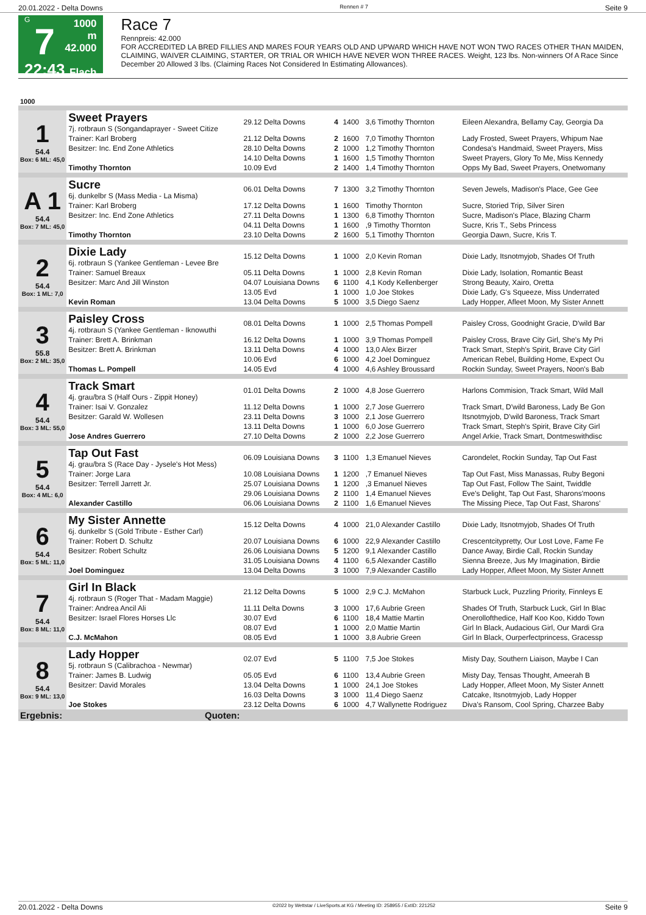20.01.2022 - Delta Downs Rennen # 7 Seite 9
G
7
22:43
1000 m
42.000
Flach
Race 7
Rennpreis: 42.000
FOR ACCREDITED LA BRED FILLIES AND MARES FOUR YEARS OLD AND UPWARD WHICH HAVE NOT WON TWO RACES OTHER THAN MAIDEN, CLAIMING, WAIVER CLAIMING, STARTER, OR TRIAL OR WHICH HAVE NEVER WON THREE RACES. Weight, 123 lbs. Non-winners Of A Race Since December 20 Allowed 3 lbs. (Claiming Races Not Considered In Estimating Allowances).
| 1000 | | | | | | |
| 1 54.4 Box: 6 ML: 45,0 | Sweet Prayers 7j. rotbraun S (Songandaprayer - Sweet Citize | 29.12 Delta Downs | 4 | 1400 | 3,6 Timothy Thornton | Eileen Alexandra, Bellamy Cay, Georgia Da |
| | Trainer: Karl Broberg | 21.12 Delta Downs | 2 | 1600 | 7,0 Timothy Thornton | Lady Frosted, Sweet Prayers, Whipum Nae |
| | Besitzer: Inc. End Zone Athletics | 28.10 Delta Downs | 2 | 1000 | 1,2 Timothy Thornton | Condesa's Handmaid, Sweet Prayers, Miss |
| | | 14.10 Delta Downs | 1 | 1600 | 1,5 Timothy Thornton | Sweet Prayers, Glory To Me, Miss Kennedy |
| | Timothy Thornton | 10.09 Evd | 2 | 1400 | 1,4 Timothy Thornton | Opps My Bad, Sweet Prayers, Onetwomany |
| A 1 54.4 Box: 7 ML: 45,0 | Sucre 6j. dunkelbr S (Mass Media - La Misma) | 06.01 Delta Downs | 7 | 1300 | 3,2 Timothy Thornton | Seven Jewels, Madison's Place, Gee Gee |
| | Trainer: Karl Broberg | 17.12 Delta Downs | 1 | 1600 | Timothy Thornton | Sucre, Storied Trip, Silver Siren |
| | Besitzer: Inc. End Zone Athletics | 27.11 Delta Downs | 1 | 1300 | 6,8 Timothy Thornton | Sucre, Madison's Place, Blazing Charm |
| | | 04.11 Delta Downs | 1 | 1600 | ,9 Timothy Thornton | Sucre, Kris T., Sebs Princess |
| | Timothy Thornton | 23.10 Delta Downs | 2 | 1600 | 5,1 Timothy Thornton | Georgia Dawn, Sucre, Kris T. |
| 2 54.4 Box: 1 ML: 7,0 | Dixie Lady 6j. rotbraun S (Yankee Gentleman - Levee Bre | 15.12 Delta Downs | 1 | 1000 | 2,0 Kevin Roman | Dixie Lady, Itsnotmyjob, Shades Of Truth |
| | Trainer: Samuel Breaux | 05.11 Delta Downs | 1 | 1000 | 2,8 Kevin Roman | Dixie Lady, Isolation, Romantic Beast |
| | Besitzer: Marc And Jill Winston | 04.07 Louisiana Downs | 6 | 1100 | 4,1 Kody Kellenberger | Strong Beauty, Xairo, Oretta |
| | | 13.05 Evd | 1 | 1000 | 1,0 Joe Stokes | Dixie Lady, G's Squeeze, Miss Underrated |
| | Kevin Roman | 13.04 Delta Downs | 5 | 1000 | 3,5 Diego Saenz | Lady Hopper, Afleet Moon, My Sister Annett |
| 3 55.8 Box: 2 ML: 35,0 | Paisley Cross 4j. rotbraun S (Yankee Gentleman - Iknowuthi | 08.01 Delta Downs | 1 | 1000 | 2,5 Thomas Pompell | Paisley Cross, Goodnight Gracie, D'wild Bar |
| | Trainer: Brett A. Brinkman | 16.12 Delta Downs | 1 | 1000 | 3,9 Thomas Pompell | Paisley Cross, Brave City Girl, She's My Pri |
| | Besitzer: Brett A. Brinkman | 13.11 Delta Downs | 4 | 1000 | 13,0 Alex Birzer | Track Smart, Steph's Spirit, Brave City Girl |
| | | 10.06 Evd | 6 | 1000 | 4,2 Joel Dominguez | American Rebel, Building Home, Expect Ou |
| | Thomas L. Pompell | 14.05 Evd | 4 | 1000 | 4,6 Ashley Broussard | Rockin Sunday, Sweet Prayers, Noon's Bab |
| 4 54.4 Box: 3 ML: 55,0 | Track Smart 4j. grau/bra S (Half Ours - Zippit Honey) | 01.01 Delta Downs | 2 | 1000 | 4,8 Jose Guerrero | Harlons Commision, Track Smart, Wild Mall |
| | Trainer: Isai V. Gonzalez | 11.12 Delta Downs | 1 | 1000 | 2,7 Jose Guerrero | Track Smart, D'wild Baroness, Lady Be Gon |
| | Besitzer: Garald W. Wollesen | 23.11 Delta Downs | 3 | 1000 | 2,1 Jose Guerrero | Itsnotmyjob, D'wild Baroness, Track Smart |
| | | 13.11 Delta Downs | 1 | 1000 | 6,0 Jose Guerrero | Track Smart, Steph's Spirit, Brave City Girl |
| | Jose Andres Guerrero | 27.10 Delta Downs | 2 | 1000 | 2,2 Jose Guerrero | Angel Arkie, Track Smart, Dontmeswithdisc |
| 5 54.4 Box: 4 ML: 6,0 | Tap Out Fast 4j. grau/bra S (Race Day - Jysele's Hot Mess) | 06.09 Louisiana Downs | 3 | 1100 | 1,3 Emanuel Nieves | Carondelet, Rockin Sunday, Tap Out Fast |
| | Trainer: Jorge Lara | 10.08 Louisiana Downs | 1 | 1200 | ,7 Emanuel Nieves | Tap Out Fast, Miss Manassas, Ruby Begoni |
| | Besitzer: Terrell Jarrett Jr. | 25.07 Louisiana Downs | 1 | 1200 | ,3 Emanuel Nieves | Tap Out Fast, Follow The Saint, Twiddle |
| | | 29.06 Louisiana Downs | 2 | 1100 | 1,4 Emanuel Nieves | Eve's Delight, Tap Out Fast, Sharons'moons |
| | Alexander Castillo | 06.06 Louisiana Downs | 2 | 1100 | 1,6 Emanuel Nieves | The Missing Piece, Tap Out Fast, Sharons' |
| 6 54.4 Box: 5 ML: 11,0 | My Sister Annette 6j. dunkelbr S (Gold Tribute - Esther Carl) | 15.12 Delta Downs | 4 | 1000 | 21,0 Alexander Castillo | Dixie Lady, Itsnotmyjob, Shades Of Truth |
| | Trainer: Robert D. Schultz | 20.07 Louisiana Downs | 6 | 1000 | 22,9 Alexander Castillo | Crescentcitypretty, Our Lost Love, Fame Fe |
| | Besitzer: Robert Schultz | 26.06 Louisiana Downs | 5 | 1200 | 9,1 Alexander Castillo | Dance Away, Birdie Call, Rockin Sunday |
| | | 31.05 Louisiana Downs | 4 | 1100 | 6,5 Alexander Castillo | Sienna Breeze, Jus My Imagination, Birdie |
| | Joel Dominguez | 13.04 Delta Downs | 3 | 1000 | 7,9 Alexander Castillo | Lady Hopper, Afleet Moon, My Sister Annett |
| 7 54.4 Box: 8 ML: 11,0 | Girl In Black 4j. rotbraun S (Roger That - Madam Maggie) | 21.12 Delta Downs | 5 | 1000 | 2,9 C.J. McMahon | Starbuck Luck, Puzzling Priority, Finnleys E |
| | Trainer: Andrea Ancil Ali | 11.11 Delta Downs | 3 | 1000 | 17,6 Aubrie Green | Shades Of Truth, Starbuck Luck, Girl In Blac |
| | Besitzer: Israel Flores Horses Llc | 30.07 Evd | 6 | 1100 | 18,4 Mattie Martin | Onerollofthedice, Half Koo Koo, Kiddo Town |
| | | 08.07 Evd | 1 | 1000 | 2,0 Mattie Martin | Girl In Black, Audacious Girl, Our Mardi Gra |
| | C.J. McMahon | 08.05 Evd | 1 | 1000 | 3,8 Aubrie Green | Girl In Black, Ourperfectprincess, Gracessp |
| 8 54.4 Box: 9 ML: 13,0 | Lady Hopper 5j. rotbraun S (Calibrachoa - Newmar) | 02.07 Evd | 5 | 1100 | 7,5 Joe Stokes | Misty Day, Southern Liaison, Maybe I Can |
| | Trainer: James B. Ludwig | 05.05 Evd | 6 | 1100 | 13,4 Aubrie Green | Misty Day, Tensas Thought, Ameerah B |
| | Besitzer: David Morales | 13.04 Delta Downs | 1 | 1000 | 24,1 Joe Stokes | Lady Hopper, Afleet Moon, My Sister Annett |
| | | 16.03 Delta Downs | 3 | 1000 | 11,4 Diego Saenz | Catcake, Itsnotmyjob, Lady Hopper |
| | Joe Stokes | 23.12 Delta Downs | 6 | 1000 | 4,7 Wallynette Rodriguez | Diva's Ransom, Cool Spring, Charzee Baby |
| Ergebnis: | Quoten: | | | | | |
20.01.2022 - Delta Downs ©2022 by Wettstar / LiveSports.at KG / Meeting ID: 258955 / ExtID: 221252 Seite 9